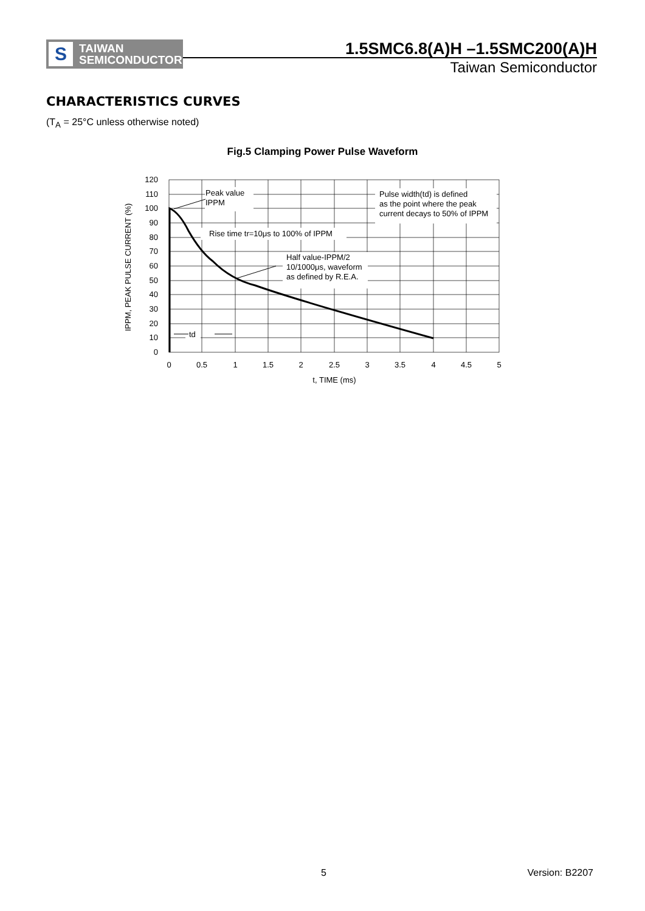S
TAIWAN
SEMICONDUCTOR
1.5SMC6.8(A)H –1.5SMC200(A)H
Taiwan Semiconductor
CHARACTERISTICS CURVES
(T<sub>A</sub> = 25°C unless otherwise noted)
Fig.5 Clamping Power Pulse Waveform
120
110
100
90
80
70
60
50
40
30
20
10
0
0
0.5
1
1.5
2
2.5
3
3.5
4
4.5
5
t, TIME (ms)
IPPM, PEAK PULSE CURRENT (%)
Peak value
IPPM
Pulse width(td) is defined
as the point where the peak
current decays to 50% of IPPM
Rise time tr=10μs to 100% of IPPM
Half value-IPPM/2
10/1000μs, waveform
as defined by R.E.A.
td
5 Version: B2207